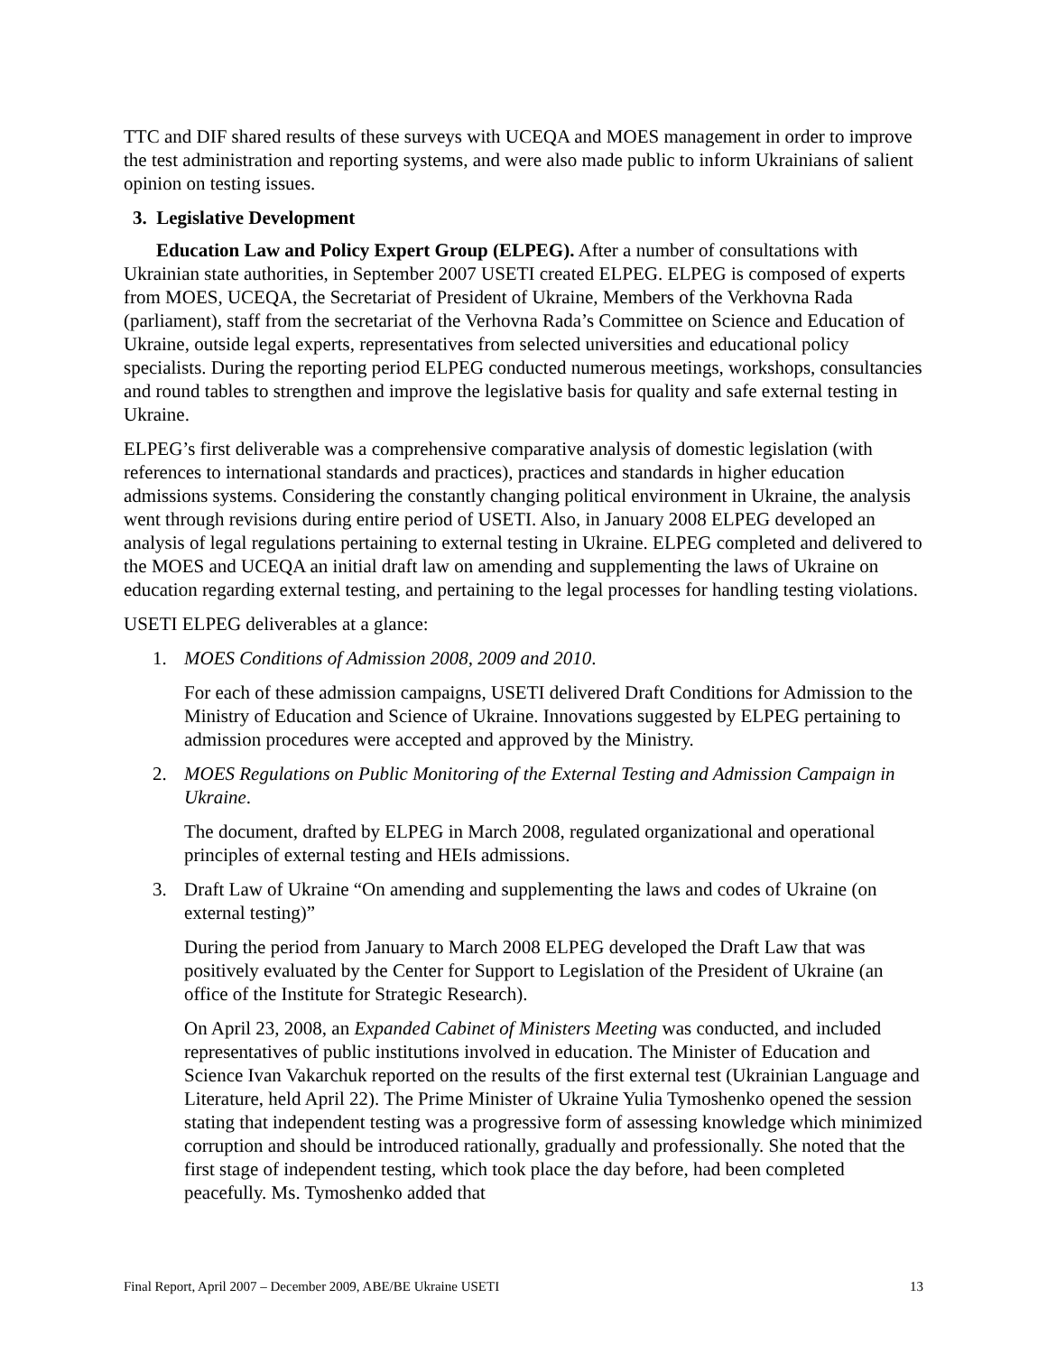TTC and DIF shared results of these surveys with UCEQA and MOES management in order to improve the test administration and reporting systems, and were also made public to inform Ukrainians of salient opinion on testing issues.
3. Legislative Development
Education Law and Policy Expert Group (ELPEG). After a number of consultations with Ukrainian state authorities, in September 2007 USETI created ELPEG. ELPEG is composed of experts from MOES, UCEQA, the Secretariat of President of Ukraine, Members of the Verkhovna Rada (parliament), staff from the secretariat of the Verhovna Rada’s Committee on Science and Education of Ukraine, outside legal experts, representatives from selected universities and educational policy specialists. During the reporting period ELPEG conducted numerous meetings, workshops, consultancies and round tables to strengthen and improve the legislative basis for quality and safe external testing in Ukraine.
ELPEG’s first deliverable was a comprehensive comparative analysis of domestic legislation (with references to international standards and practices), practices and standards in higher education admissions systems. Considering the constantly changing political environment in Ukraine, the analysis went through revisions during entire period of USETI. Also, in January 2008 ELPEG developed an analysis of legal regulations pertaining to external testing in Ukraine. ELPEG completed and delivered to the MOES and UCEQA an initial draft law on amending and supplementing the laws of Ukraine on education regarding external testing, and pertaining to the legal processes for handling testing violations.
USETI ELPEG deliverables at a glance:
1. MOES Conditions of Admission 2008, 2009 and 2010.
For each of these admission campaigns, USETI delivered Draft Conditions for Admission to the Ministry of Education and Science of Ukraine. Innovations suggested by ELPEG pertaining to admission procedures were accepted and approved by the Ministry.
2. MOES Regulations on Public Monitoring of the External Testing and Admission Campaign in Ukraine.
The document, drafted by ELPEG in March 2008, regulated organizational and operational principles of external testing and HEIs admissions.
3. Draft Law of Ukraine “On amending and supplementing the laws and codes of Ukraine (on external testing)”
During the period from January to March 2008 ELPEG developed the Draft Law that was positively evaluated by the Center for Support to Legislation of the President of Ukraine (an office of the Institute for Strategic Research).
On April 23, 2008, an Expanded Cabinet of Ministers Meeting was conducted, and included representatives of public institutions involved in education. The Minister of Education and Science Ivan Vakarchuk reported on the results of the first external test (Ukrainian Language and Literature, held April 22). The Prime Minister of Ukraine Yulia Tymoshenko opened the session stating that independent testing was a progressive form of assessing knowledge which minimized corruption and should be introduced rationally, gradually and professionally. She noted that the first stage of independent testing, which took place the day before, had been completed peacefully. Ms. Tymoshenko added that
Final Report, April 2007 – December 2009, ABE/BE Ukraine USETI 13